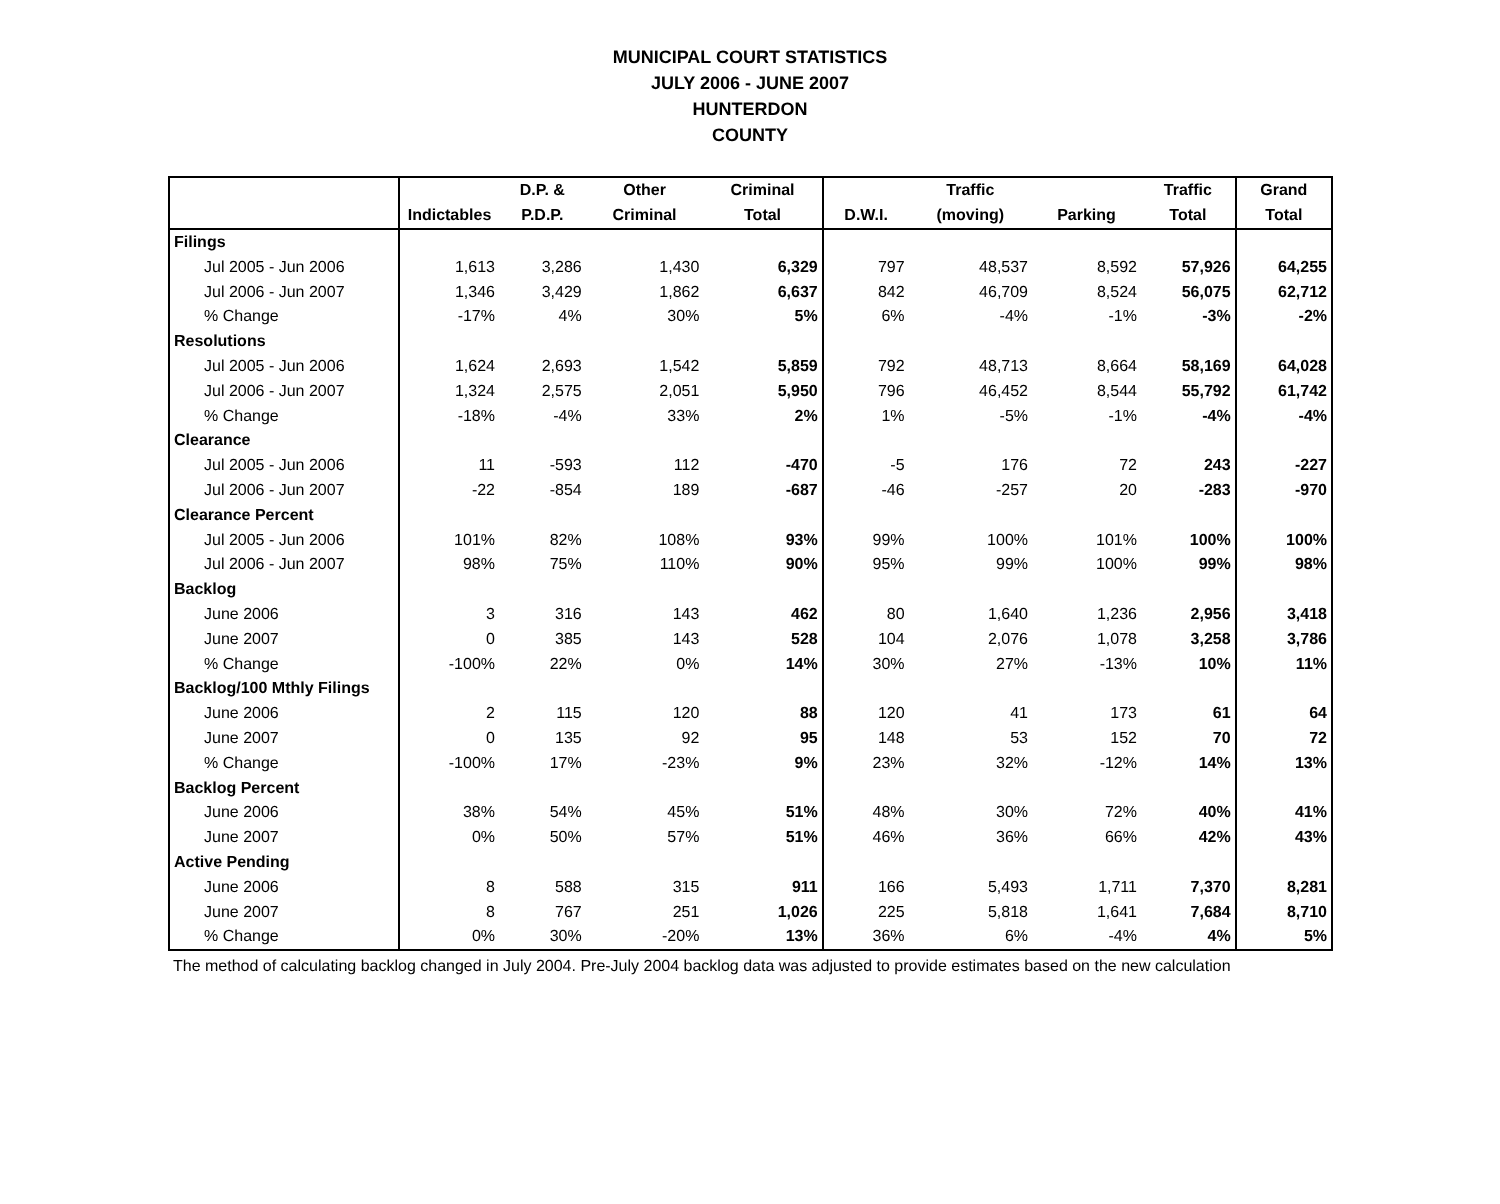MUNICIPAL COURT STATISTICS
JULY 2006 - JUNE 2007
HUNTERDON
COUNTY
| | | D.P. & | Other | Criminal | | Traffic | | Traffic | Grand |
| --- | --- | --- | --- | --- | --- | --- | --- | --- | --- |
| | Indictables | P.D.P. | Criminal | Total | D.W.I. | (moving) | Parking | Total | Total |
| Filings | | | | | | | | | |
| Jul 2005 - Jun 2006 | 1,613 | 3,286 | 1,430 | 6,329 | 797 | 48,537 | 8,592 | 57,926 | 64,255 |
| Jul 2006 - Jun 2007 | 1,346 | 3,429 | 1,862 | 6,637 | 842 | 46,709 | 8,524 | 56,075 | 62,712 |
| % Change | -17% | 4% | 30% | 5% | 6% | -4% | -1% | -3% | -2% |
| Resolutions | | | | | | | | | |
| Jul 2005 - Jun 2006 | 1,624 | 2,693 | 1,542 | 5,859 | 792 | 48,713 | 8,664 | 58,169 | 64,028 |
| Jul 2006 - Jun 2007 | 1,324 | 2,575 | 2,051 | 5,950 | 796 | 46,452 | 8,544 | 55,792 | 61,742 |
| % Change | -18% | -4% | 33% | 2% | 1% | -5% | -1% | -4% | -4% |
| Clearance | | | | | | | | | |
| Jul 2005 - Jun 2006 | 11 | -593 | 112 | -470 | -5 | 176 | 72 | 243 | -227 |
| Jul 2006 - Jun 2007 | -22 | -854 | 189 | -687 | -46 | -257 | 20 | -283 | -970 |
| Clearance Percent | | | | | | | | | |
| Jul 2005 - Jun 2006 | 101% | 82% | 108% | 93% | 99% | 100% | 101% | 100% | 100% |
| Jul 2006 - Jun 2007 | 98% | 75% | 110% | 90% | 95% | 99% | 100% | 99% | 98% |
| Backlog | | | | | | | | | |
| June 2006 | 3 | 316 | 143 | 462 | 80 | 1,640 | 1,236 | 2,956 | 3,418 |
| June 2007 | 0 | 385 | 143 | 528 | 104 | 2,076 | 1,078 | 3,258 | 3,786 |
| % Change | -100% | 22% | 0% | 14% | 30% | 27% | -13% | 10% | 11% |
| Backlog/100 Mthly Filings | | | | | | | | | |
| June 2006 | 2 | 115 | 120 | 88 | 120 | 41 | 173 | 61 | 64 |
| June 2007 | 0 | 135 | 92 | 95 | 148 | 53 | 152 | 70 | 72 |
| % Change | -100% | 17% | -23% | 9% | 23% | 32% | -12% | 14% | 13% |
| Backlog Percent | | | | | | | | | |
| June 2006 | 38% | 54% | 45% | 51% | 48% | 30% | 72% | 40% | 41% |
| June 2007 | 0% | 50% | 57% | 51% | 46% | 36% | 66% | 42% | 43% |
| Active Pending | | | | | | | | | |
| June 2006 | 8 | 588 | 315 | 911 | 166 | 5,493 | 1,711 | 7,370 | 8,281 |
| June 2007 | 8 | 767 | 251 | 1,026 | 225 | 5,818 | 1,641 | 7,684 | 8,710 |
| % Change | 0% | 30% | -20% | 13% | 36% | 6% | -4% | 4% | 5% |
The method of calculating backlog changed in July 2004. Pre-July 2004 backlog data was adjusted to provide estimates based on the new calculation